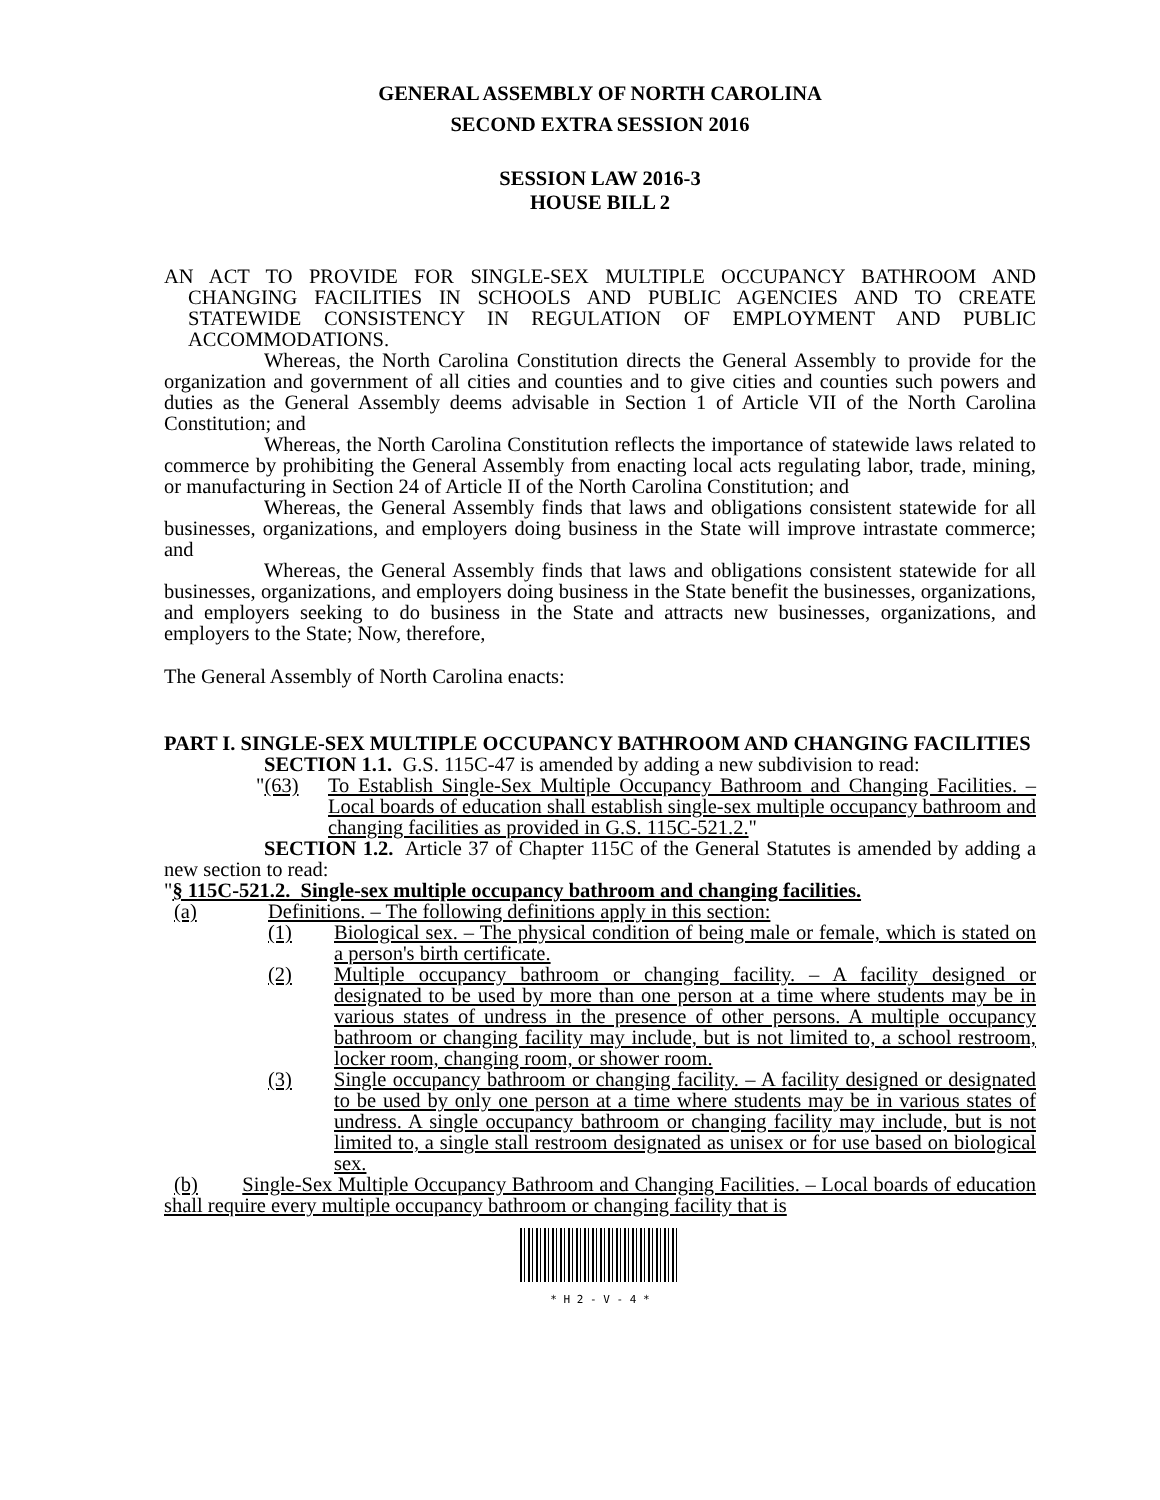GENERAL ASSEMBLY OF NORTH CAROLINA
SECOND EXTRA SESSION 2016
SESSION LAW 2016-3
HOUSE BILL 2
AN ACT TO PROVIDE FOR SINGLE-SEX MULTIPLE OCCUPANCY BATHROOM AND CHANGING FACILITIES IN SCHOOLS AND PUBLIC AGENCIES AND TO CREATE STATEWIDE CONSISTENCY IN REGULATION OF EMPLOYMENT AND PUBLIC ACCOMMODATIONS.
Whereas, the North Carolina Constitution directs the General Assembly to provide for the organization and government of all cities and counties and to give cities and counties such powers and duties as the General Assembly deems advisable in Section 1 of Article VII of the North Carolina Constitution; and
Whereas, the North Carolina Constitution reflects the importance of statewide laws related to commerce by prohibiting the General Assembly from enacting local acts regulating labor, trade, mining, or manufacturing in Section 24 of Article II of the North Carolina Constitution; and
Whereas, the General Assembly finds that laws and obligations consistent statewide for all businesses, organizations, and employers doing business in the State will improve intrastate commerce; and
Whereas, the General Assembly finds that laws and obligations consistent statewide for all businesses, organizations, and employers doing business in the State benefit the businesses, organizations, and employers seeking to do business in the State and attracts new businesses, organizations, and employers to the State; Now, therefore,
The General Assembly of North Carolina enacts:
PART I. SINGLE-SEX MULTIPLE OCCUPANCY BATHROOM AND CHANGING FACILITIES
SECTION 1.1. G.S. 115C-47 is amended by adding a new subdivision to read:
"(63) To Establish Single-Sex Multiple Occupancy Bathroom and Changing Facilities. – Local boards of education shall establish single-sex multiple occupancy bathroom and changing facilities as provided in G.S. 115C-521.2."
SECTION 1.2. Article 37 of Chapter 115C of the General Statutes is amended by adding a new section to read:
"§ 115C-521.2. Single-sex multiple occupancy bathroom and changing facilities.
(a) Definitions. – The following definitions apply in this section:
(1) Biological sex. – The physical condition of being male or female, which is stated on a person's birth certificate.
(2) Multiple occupancy bathroom or changing facility. – A facility designed or designated to be used by more than one person at a time where students may be in various states of undress in the presence of other persons. A multiple occupancy bathroom or changing facility may include, but is not limited to, a school restroom, locker room, changing room, or shower room.
(3) Single occupancy bathroom or changing facility. – A facility designed or designated to be used by only one person at a time where students may be in various states of undress. A single occupancy bathroom or changing facility may include, but is not limited to, a single stall restroom designated as unisex or for use based on biological sex.
(b) Single-Sex Multiple Occupancy Bathroom and Changing Facilities. – Local boards of education shall require every multiple occupancy bathroom or changing facility that is
* H 2 - V - 4 *